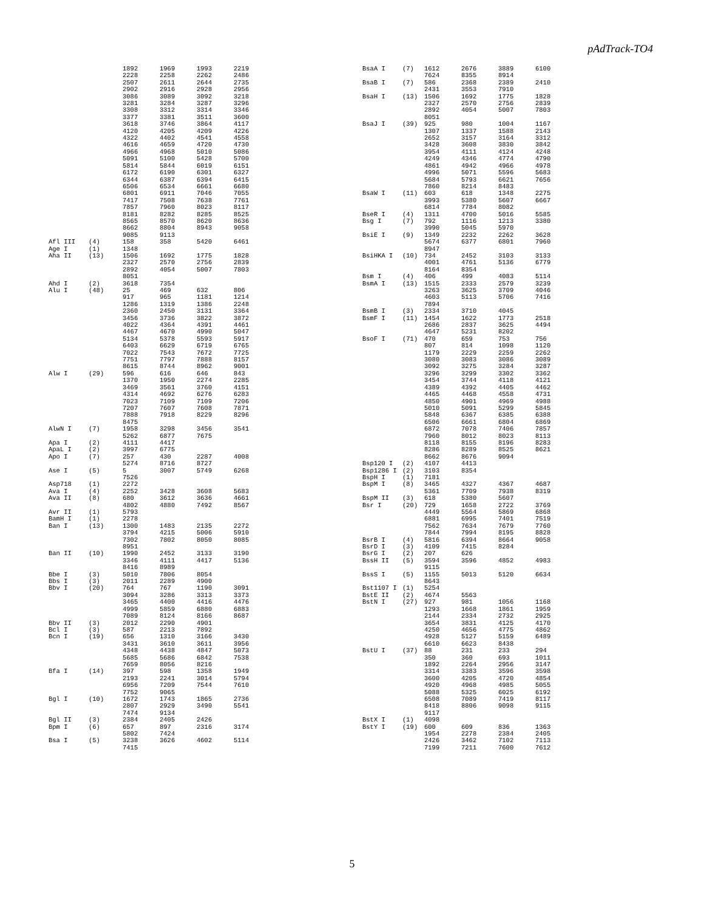pAdTrack-TO4
| | | 1892 | 1969 | 1993 | 2219 |
| | | 2228 | 2258 | 2262 | 2486 |
| | | 2507 | 2611 | 2644 | 2735 |
| | | 2902 | 2916 | 2928 | 2956 |
| | | 3086 | 3089 | 3092 | 3218 |
| | | 3281 | 3284 | 3287 | 3296 |
| | | 3308 | 3312 | 3314 | 3346 |
| | | 3377 | 3381 | 3511 | 3600 |
| | | 3618 | 3746 | 3864 | 4117 |
| | | 4120 | 4205 | 4209 | 4226 |
| | | 4322 | 4402 | 4541 | 4558 |
| | | 4616 | 4659 | 4720 | 4730 |
| | | 4966 | 4968 | 5010 | 5086 |
| | | 5091 | 5100 | 5428 | 5700 |
| | | 5814 | 5844 | 6019 | 6151 |
| | | 6172 | 6190 | 6301 | 6327 |
| | | 6344 | 6387 | 6394 | 6415 |
| | | 6506 | 6534 | 6661 | 6680 |
| | | 6801 | 6911 | 7046 | 7055 |
| | | 7417 | 7508 | 7638 | 7761 |
| | | 7857 | 7960 | 8023 | 8117 |
| | | 8181 | 8282 | 8285 | 8525 |
| | | 8565 | 8570 | 8620 | 8636 |
| | | 8662 | 8804 | 8943 | 9058 |
| | | 9085 | 9113 | | |
| Afl III | (4) | 158 | 358 | 5420 | 6461 |
| Age I | (1) | 1348 | | | |
| Aha II | (13) | 1506 | 1692 | 1775 | 1828 |
| | | 2327 | 2570 | 2756 | 2839 |
| | | 2892 | 4054 | 5007 | 7803 |
| | | 8051 | | | |
| Ahd I | (2) | 3618 | 7354 | | |
| Alu I | (48) | 25 | 469 | 632 | 806 |
| | | 917 | 965 | 1181 | 1214 |
| | | 1286 | 1319 | 1386 | 2248 |
| | | 2360 | 2450 | 3131 | 3364 |
| | | 3456 | 3736 | 3822 | 3872 |
| | | 4022 | 4364 | 4391 | 4461 |
| | | 4467 | 4670 | 4990 | 5047 |
| | | 5134 | 5378 | 5593 | 5917 |
| | | 6403 | 6629 | 6719 | 6765 |
| | | 7022 | 7543 | 7672 | 7725 |
| | | 7751 | 7797 | 7888 | 8157 |
| | | 8615 | 8744 | 8962 | 9001 |
| Alw I | (29) | 596 | 616 | 646 | 843 |
| | | 1370 | 1950 | 2274 | 2285 |
| | | 3469 | 3561 | 3760 | 4151 |
| | | 4314 | 4692 | 6276 | 6283 |
| | | 7023 | 7109 | 7109 | 7206 |
| | | 7207 | 7607 | 7608 | 7871 |
| | | 7888 | 7918 | 8229 | 8296 |
| | | 8475 | | | |
| AlwN I | (7) | 1958 | 3298 | 3456 | 3541 |
| | | 5262 | 6877 | 7675 | |
| Apa I | (2) | 4111 | 4417 | | |
| ApaL I | (2) | 3997 | 6775 | | |
| Apo I | (7) | 257 | 430 | 2287 | 4008 |
| | | 5274 | 8716 | 8727 | |
| Ase I | (5) | 5 | 3007 | 5749 | 6268 |
| | | 7526 | | | |
| Asp718 | (1) | 2272 | | | |
| Ava I | (4) | 2252 | 3428 | 3608 | 5683 |
| Ava II | (8) | 680 | 3612 | 3636 | 4661 |
| | | 4802 | 4880 | 7492 | 8567 |
| Avr II | (1) | 5793 | | | |
| BamH I | (1) | 2278 | | | |
| Ban I | (13) | 1300 | 1483 | 2135 | 2272 |
| | | 3794 | 4215 | 5006 | 5910 |
| | | 7302 | 7802 | 8050 | 8085 |
| | | 8951 | | | |
| Ban II | (10) | 1990 | 2452 | 3133 | 3190 |
| | | 3346 | 4111 | 4417 | 5136 |
| | | 8416 | 8989 | | |
| Bbe I | (3) | 5010 | 7806 | 8054 | |
| Bbs I | (3) | 2011 | 2289 | 4900 | |
| Bbv I | (20) | 764 | 767 | 1190 | 3091 |
| | | 3094 | 3286 | 3313 | 3373 |
| | | 3465 | 4400 | 4416 | 4476 |
| | | 4999 | 5859 | 6880 | 6883 |
| | | 7089 | 8124 | 8166 | 8687 |
| Bbv II | (3) | 2012 | 2290 | 4901 | |
| Bcl I | (3) | 587 | 2213 | 7892 | |
| Bcn I | (19) | 656 | 1310 | 3166 | 3430 |
| | | 3431 | 3610 | 3611 | 3956 |
| | | 4348 | 4438 | 4847 | 5073 |
| | | 5685 | 5686 | 6842 | 7538 |
| | | 7659 | 8056 | 8216 | |
| Bfa I | (14) | 397 | 598 | 1358 | 1949 |
| | | 2193 | 2241 | 3014 | 5794 |
| | | 6956 | 7209 | 7544 | 7610 |
| | | 7752 | 9065 | | |
| Bgl I | (10) | 1672 | 1743 | 1865 | 2736 |
| | | 2807 | 2929 | 3490 | 5541 |
| | | 7474 | 9134 | | |
| Bgl II | (3) | 2384 | 2405 | 2426 | |
| Bpm I | (6) | 657 | 897 | 2316 | 3174 |
| | | 5802 | 7424 | | |
| Bsa I | (5) | 3238 | 3626 | 4602 | 5114 |
| | | 7415 | | | |
| BsaA I | (7) | 1612 | 2676 | 3889 | 6100 |
| | | 7624 | 8355 | 8914 | |
| BsaB I | (7) | 586 | 2368 | 2389 | 2410 |
| | | 2431 | 3553 | 7910 | |
| BsaH I | (13) | 1506 | 1692 | 1775 | 1828 |
| | | 2327 | 2570 | 2756 | 2839 |
| | | 2892 | 4054 | 5007 | 7803 |
| | | 8051 | | | |
| BsaJ I | (39) | 925 | 980 | 1004 | 1167 |
| | | 1307 | 1337 | 1588 | 2143 |
| | | 2652 | 3157 | 3164 | 3312 |
| | | 3428 | 3608 | 3830 | 3842 |
| | | 3954 | 4111 | 4124 | 4248 |
| | | 4249 | 4346 | 4774 | 4790 |
| | | 4861 | 4942 | 4966 | 4978 |
| | | 4996 | 5071 | 5596 | 5683 |
| | | 5684 | 5793 | 6621 | 7656 |
| | | 7860 | 8214 | 8483 | |
| BsaW I | (11) | 603 | 618 | 1348 | 2275 |
| | | 3993 | 5380 | 5607 | 6667 |
| | | 6814 | 7784 | 8082 | |
| BseR I | (4) | 1311 | 4700 | 5016 | 5585 |
| Bsg I | (7) | 792 | 1116 | 1213 | 3380 |
| | | 3990 | 5045 | 5970 | |
| BsiE I | (9) | 1349 | 2232 | 2262 | 3628 |
| | | 5674 | 6377 | 6801 | 7960 |
| | | 8947 | | | |
| BsiHKA I | (10) | 734 | 2452 | 3103 | 3133 |
| | | 4001 | 4761 | 5136 | 6779 |
| | | 8164 | 8354 | | |
| Bsm I | (4) | 406 | 499 | 4083 | 5114 |
| BsmA I | (13) | 1515 | 2333 | 2579 | 3239 |
| | | 3263 | 3625 | 3709 | 4046 |
| | | 4603 | 5113 | 5706 | 7416 |
| | | 7894 | | | |
| BsmB I | (3) | 2334 | 3710 | 4045 | |
| BsmF I | (11) | 1454 | 1622 | 1773 | 2518 |
| | | 2686 | 2837 | 3625 | 4494 |
| | | 4647 | 5231 | 8202 | |
| BsoF I | (71) | 470 | 659 | 753 | 756 |
| | | 807 | 814 | 1098 | 1120 |
| | | 1179 | 2229 | 2259 | 2262 |
| | | 3080 | 3083 | 3086 | 3089 |
| | | 3092 | 3275 | 3284 | 3287 |
| | | 3296 | 3299 | 3302 | 3362 |
| | | 3454 | 3744 | 4118 | 4121 |
| | | 4389 | 4392 | 4405 | 4462 |
| | | 4465 | 4468 | 4558 | 4731 |
| | | 4850 | 4901 | 4969 | 4988 |
| | | 5010 | 5091 | 5299 | 5845 |
| | | 5848 | 6367 | 6385 | 6388 |
| | | 6506 | 6661 | 6804 | 6869 |
| | | 6872 | 7078 | 7406 | 7857 |
| | | 7960 | 8012 | 8023 | 8113 |
| | | 8118 | 8155 | 8196 | 8283 |
| | | 8286 | 8289 | 8525 | 8621 |
| | | 8662 | 8676 | 9094 | |
| Bsp120 I | (2) | 4107 | 4413 | | |
| Bsp1286 I | (2) | 3103 | 8354 | | |
| BspH I | (1) | 7181 | | | |
| BspM I | (8) | 3465 | 4327 | 4367 | 4687 |
| | | 5361 | 7709 | 7938 | 8319 |
| BspM II | (3) | 618 | 5380 | 5607 | |
| Bsr I | (20) | 729 | 1658 | 2722 | 3769 |
| | | 4449 | 5564 | 5869 | 6868 |
| | | 6881 | 6995 | 7401 | 7519 |
| | | 7562 | 7634 | 7679 | 7760 |
| | | 7844 | 7994 | 8195 | 8828 |
| BsrB I | (4) | 5816 | 6394 | 8664 | 9058 |
| BsrD I | (3) | 4109 | 7415 | 8284 | |
| BsrG I | (2) | 207 | 626 | | |
| BssH II | (5) | 3594 | 3596 | 4852 | 4983 |
| | | 9115 | | | |
| BssS I | (5) | 1155 | 5013 | 5120 | 6634 |
| | | 8643 | | | |
| Bst1107 I | (1) | 5254 | | | |
| BstE II | (2) | 4674 | 5563 | | |
| BstN I | (27) | 927 | 981 | 1056 | 1168 |
| | | 1293 | 1668 | 1861 | 1959 |
| | | 2144 | 2334 | 2732 | 2925 |
| | | 3654 | 3831 | 4125 | 4170 |
| | | 4250 | 4656 | 4775 | 4862 |
| | | 4928 | 5127 | 5159 | 6489 |
| | | 6610 | 6623 | 8438 | |
| BstU I | (37) | 88 | 231 | 233 | 294 |
| | | 350 | 360 | 693 | 1011 |
| | | 1892 | 2264 | 2956 | 3147 |
| | | 3314 | 3383 | 3596 | 3598 |
| | | 3600 | 4205 | 4720 | 4854 |
| | | 4920 | 4968 | 4985 | 5055 |
| | | 5088 | 5325 | 6025 | 6192 |
| | | 6508 | 7089 | 7419 | 8117 |
| | | 8418 | 8806 | 9098 | 9115 |
| | | 9117 | | | |
| BstX I | (1) | 4098 | | | |
| BstY I | (19) | 600 | 609 | 836 | 1363 |
| | | 1954 | 2278 | 2384 | 2405 |
| | | 2426 | 3462 | 7102 | 7113 |
| | | 7199 | 7211 | 7600 | 7612 |
5